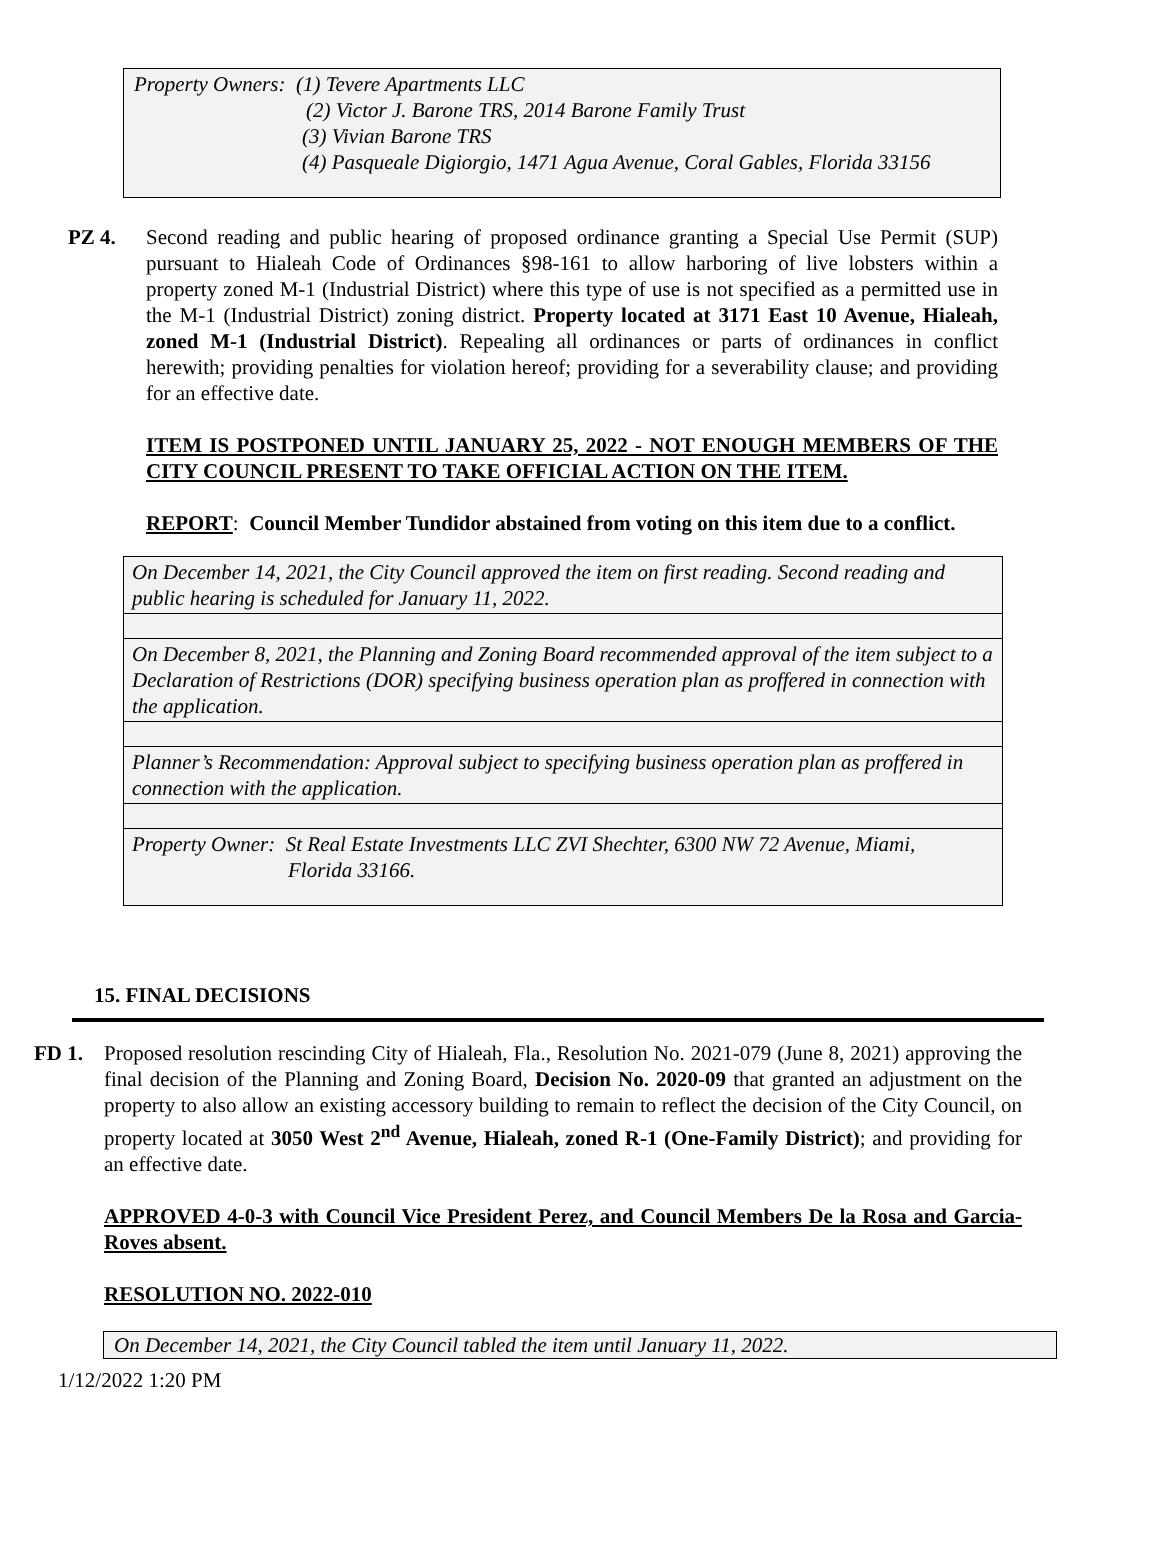Property Owners: (1) Tevere Apartments LLC
(2) Victor J. Barone TRS, 2014 Barone Family Trust
(3) Vivian Barone TRS
(4) Pasqueale Digiorgio, 1471 Agua Avenue, Coral Gables, Florida 33156
PZ 4. Second reading and public hearing of proposed ordinance granting a Special Use Permit (SUP) pursuant to Hialeah Code of Ordinances §98-161 to allow harboring of live lobsters within a property zoned M-1 (Industrial District) where this type of use is not specified as a permitted use in the M-1 (Industrial District) zoning district. Property located at 3171 East 10 Avenue, Hialeah, zoned M-1 (Industrial District). Repealing all ordinances or parts of ordinances in conflict herewith; providing penalties for violation hereof; providing for a severability clause; and providing for an effective date.
ITEM IS POSTPONED UNTIL JANUARY 25, 2022 - NOT ENOUGH MEMBERS OF THE CITY COUNCIL PRESENT TO TAKE OFFICIAL ACTION ON THE ITEM.
REPORT: Council Member Tundidor abstained from voting on this item due to a conflict.
On December 14, 2021, the City Council approved the item on first reading. Second reading and public hearing is scheduled for January 11, 2022.
On December 8, 2021, the Planning and Zoning Board recommended approval of the item subject to a Declaration of Restrictions (DOR) specifying business operation plan as proffered in connection with the application.
Planner’s Recommendation: Approval subject to specifying business operation plan as proffered in connection with the application.
Property Owner: St Real Estate Investments LLC ZVI Shechter, 6300 NW 72 Avenue, Miami,
Florida 33166.
15. FINAL DECISIONS
FD 1. Proposed resolution rescinding City of Hialeah, Fla., Resolution No. 2021-079 (June 8, 2021) approving the final decision of the Planning and Zoning Board, Decision No. 2020-09 that granted an adjustment on the property to also allow an existing accessory building to remain to reflect the decision of the City Council, on property located at 3050 West 2<sup>nd</sup> Avenue, Hialeah, zoned R-1 (One-Family District); and providing for an effective date.
APPROVED 4-0-3 with Council Vice President Perez, and Council Members De la Rosa and Garcia-Roves absent.
RESOLUTION NO. 2022-010
On December 14, 2021, the City Council tabled the item until January 11, 2022.
1/12/2022 1:20 PM